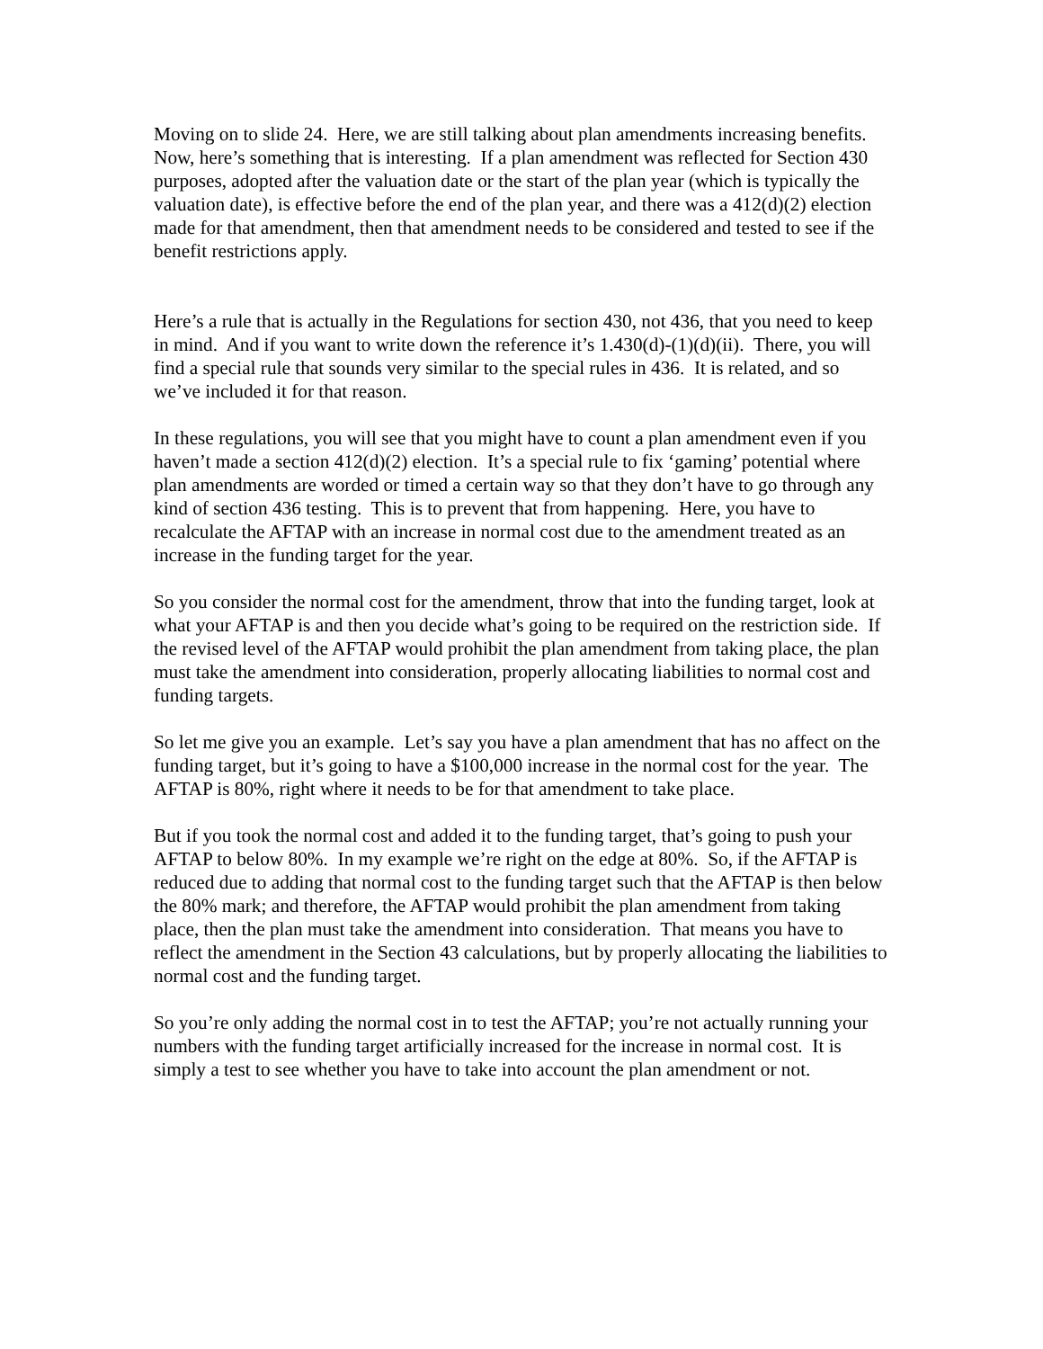Moving on to slide 24. Here, we are still talking about plan amendments increasing benefits. Now, here’s something that is interesting. If a plan amendment was reflected for Section 430 purposes, adopted after the valuation date or the start of the plan year (which is typically the valuation date), is effective before the end of the plan year, and there was a 412(d)(2) election made for that amendment, then that amendment needs to be considered and tested to see if the benefit restrictions apply.
Here’s a rule that is actually in the Regulations for section 430, not 436, that you need to keep in mind. And if you want to write down the reference it’s 1.430(d)-(1)(d)(ii). There, you will find a special rule that sounds very similar to the special rules in 436. It is related, and so we’ve included it for that reason.
In these regulations, you will see that you might have to count a plan amendment even if you haven’t made a section 412(d)(2) election. It’s a special rule to fix ‘gaming’ potential where plan amendments are worded or timed a certain way so that they don’t have to go through any kind of section 436 testing. This is to prevent that from happening. Here, you have to recalculate the AFTAP with an increase in normal cost due to the amendment treated as an increase in the funding target for the year.
So you consider the normal cost for the amendment, throw that into the funding target, look at what your AFTAP is and then you decide what’s going to be required on the restriction side. If the revised level of the AFTAP would prohibit the plan amendment from taking place, the plan must take the amendment into consideration, properly allocating liabilities to normal cost and funding targets.
So let me give you an example. Let’s say you have a plan amendment that has no affect on the funding target, but it’s going to have a $100,000 increase in the normal cost for the year. The AFTAP is 80%, right where it needs to be for that amendment to take place.
But if you took the normal cost and added it to the funding target, that’s going to push your AFTAP to below 80%. In my example we’re right on the edge at 80%. So, if the AFTAP is reduced due to adding that normal cost to the funding target such that the AFTAP is then below the 80% mark; and therefore, the AFTAP would prohibit the plan amendment from taking place, then the plan must take the amendment into consideration. That means you have to reflect the amendment in the Section 43 calculations, but by properly allocating the liabilities to normal cost and the funding target.
So you’re only adding the normal cost in to test the AFTAP; you’re not actually running your numbers with the funding target artificially increased for the increase in normal cost. It is simply a test to see whether you have to take into account the plan amendment or not.